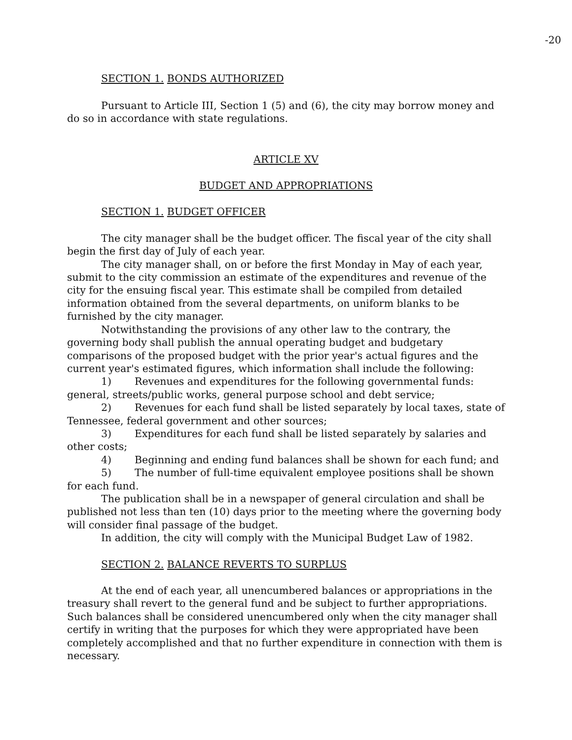-20
SECTION 1. BONDS AUTHORIZED
Pursuant to Article III, Section 1 (5) and (6), the city may borrow money and do so in accordance with state regulations.
ARTICLE XV
BUDGET AND APPROPRIATIONS
SECTION 1. BUDGET OFFICER
The city manager shall be the budget officer. The fiscal year of the city shall begin the first day of July of each year.
The city manager shall, on or before the first Monday in May of each year, submit to the city commission an estimate of the expenditures and revenue of the city for the ensuing fiscal year. This estimate shall be compiled from detailed information obtained from the several departments, on uniform blanks to be furnished by the city manager.
Notwithstanding the provisions of any other law to the contrary, the governing body shall publish the annual operating budget and budgetary comparisons of the proposed budget with the prior year's actual figures and the current year's estimated figures, which information shall include the following:
1) Revenues and expenditures for the following governmental funds: general, streets/public works, general purpose school and debt service;
2) Revenues for each fund shall be listed separately by local taxes, state of Tennessee, federal government and other sources;
3) Expenditures for each fund shall be listed separately by salaries and other costs;
4) Beginning and ending fund balances shall be shown for each fund; and
5) The number of full-time equivalent employee positions shall be shown for each fund.
The publication shall be in a newspaper of general circulation and shall be published not less than ten (10) days prior to the meeting where the governing body will consider final passage of the budget.
In addition, the city will comply with the Municipal Budget Law of 1982.
SECTION 2. BALANCE REVERTS TO SURPLUS
At the end of each year, all unencumbered balances or appropriations in the treasury shall revert to the general fund and be subject to further appropriations. Such balances shall be considered unencumbered only when the city manager shall certify in writing that the purposes for which they were appropriated have been completely accomplished and that no further expenditure in connection with them is necessary.